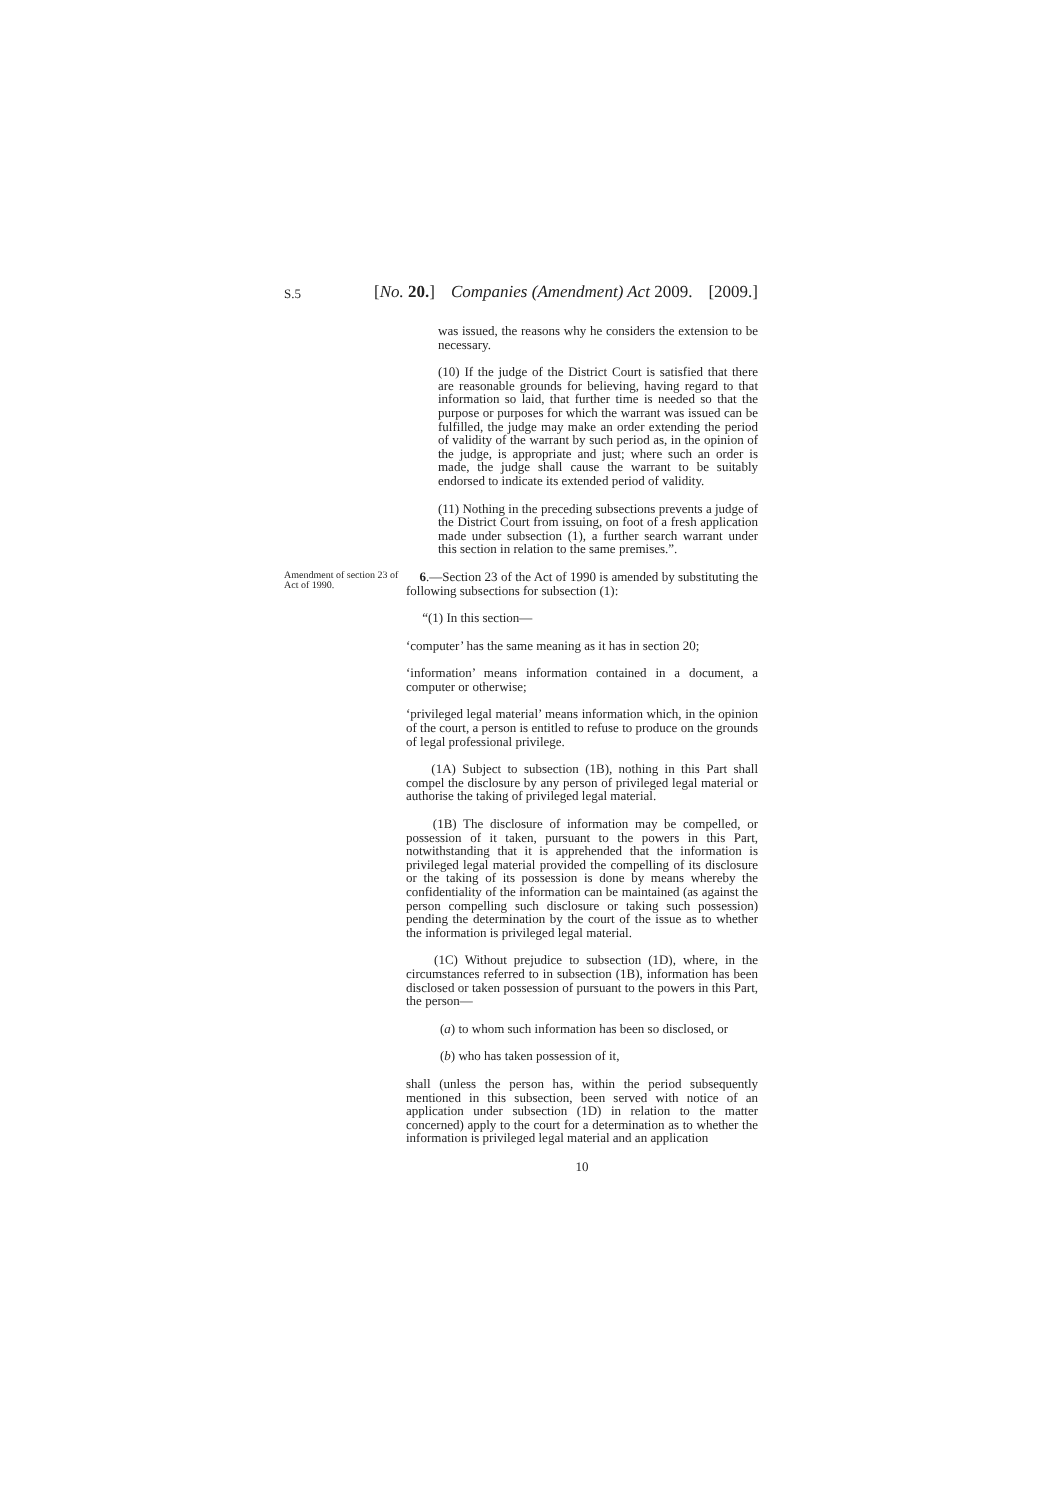S.5
[No. 20.] Companies (Amendment) Act 2009. [2009.]
was issued, the reasons why he considers the extension to be necessary.
(10) If the judge of the District Court is satisfied that there are reasonable grounds for believing, having regard to that information so laid, that further time is needed so that the purpose or purposes for which the warrant was issued can be fulfilled, the judge may make an order extending the period of validity of the warrant by such period as, in the opinion of the judge, is appropriate and just; where such an order is made, the judge shall cause the warrant to be suitably endorsed to indicate its extended period of validity.
(11) Nothing in the preceding subsections prevents a judge of the District Court from issuing, on foot of a fresh application made under subsection (1), a further search warrant under this section in relation to the same premises.”.
Amendment of section 23 of Act of 1990.
6.—Section 23 of the Act of 1990 is amended by substituting the following subsections for subsection (1):
“(1) In this section—
‘computer’ has the same meaning as it has in section 20;
‘information’ means information contained in a document, a computer or otherwise;
‘privileged legal material’ means information which, in the opinion of the court, a person is entitled to refuse to produce on the grounds of legal professional privilege.
(1A) Subject to subsection (1B), nothing in this Part shall compel the disclosure by any person of privileged legal material or authorise the taking of privileged legal material.
(1B) The disclosure of information may be compelled, or possession of it taken, pursuant to the powers in this Part, notwithstanding that it is apprehended that the information is privileged legal material provided the compelling of its disclosure or the taking of its possession is done by means whereby the confidentiality of the information can be maintained (as against the person compelling such disclosure or taking such possession) pending the determination by the court of the issue as to whether the information is privileged legal material.
(1C) Without prejudice to subsection (1D), where, in the circumstances referred to in subsection (1B), information has been disclosed or taken possession of pursuant to the powers in this Part, the person—
(a) to whom such information has been so disclosed, or
(b) who has taken possession of it,
shall (unless the person has, within the period subsequently mentioned in this subsection, been served with notice of an application under subsection (1D) in relation to the matter concerned) apply to the court for a determination as to whether the information is privileged legal material and an application
10